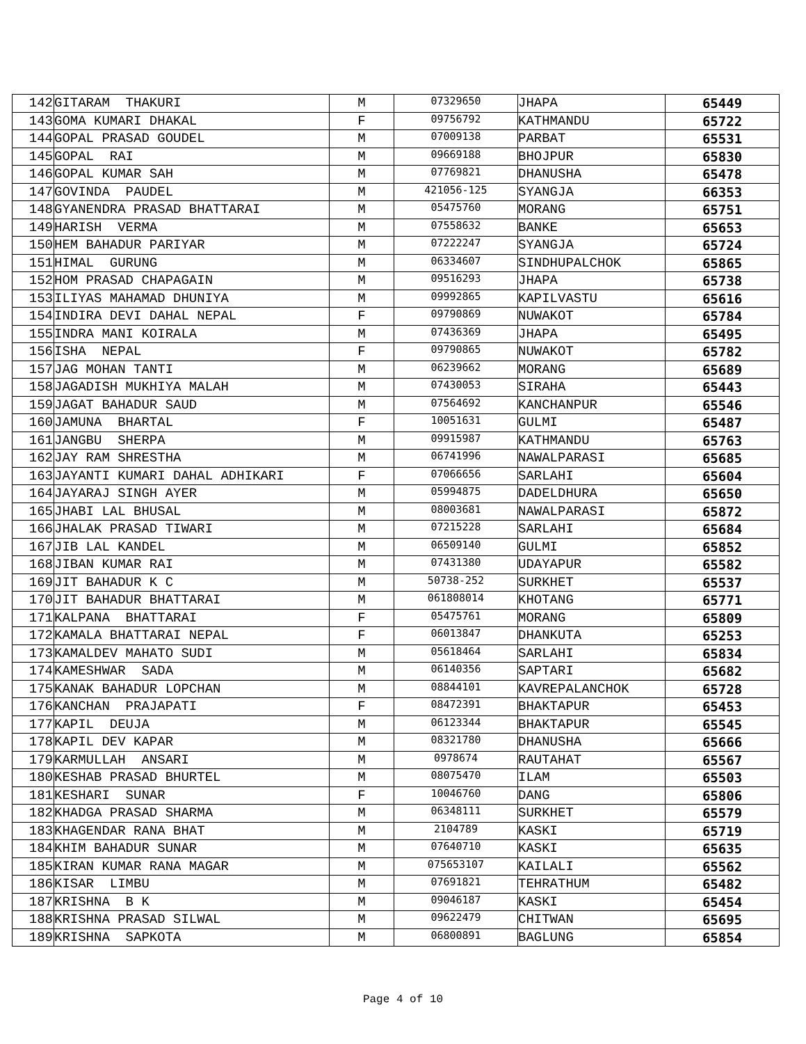| 142 | GITARAM THAKURI | M | 07329650 | JHAPA | 65449 |
| 143 | GOMA KUMARI DHAKAL | F | 09756792 | KATHMANDU | 65722 |
| 144 | GOPAL PRASAD GOUDEL | M | 07009138 | PARBAT | 65531 |
| 145 | GOPAL RAI | M | 09669188 | BHOJPUR | 65830 |
| 146 | GOPAL KUMAR SAH | M | 07769821 | DHANUSHA | 65478 |
| 147 | GOVINDA PAUDEL | M | 421056-125 | SYANGJA | 66353 |
| 148 | GYANENDRA PRASAD BHATTARAI | M | 05475760 | MORANG | 65751 |
| 149 | HARISH VERMA | M | 07558632 | BANKE | 65653 |
| 150 | HEM BAHADUR PARIYAR | M | 07222247 | SYANGJA | 65724 |
| 151 | HIMAL GURUNG | M | 06334607 | SINDHUPALCHOK | 65865 |
| 152 | HOM PRASAD CHAPAGAIN | M | 09516293 | JHAPA | 65738 |
| 153 | ILIYAS MAHAMAD DHUNIYA | M | 09992865 | KAPILVASTU | 65616 |
| 154 | INDIRA DEVI DAHAL NEPAL | F | 09790869 | NUWAKOT | 65784 |
| 155 | INDRA MANI KOIRALA | M | 07436369 | JHAPA | 65495 |
| 156 | ISHA NEPAL | F | 09790865 | NUWAKOT | 65782 |
| 157 | JAG MOHAN TANTI | M | 06239662 | MORANG | 65689 |
| 158 | JAGADISH MUKHIYA MALAH | M | 07430053 | SIRAHA | 65443 |
| 159 | JAGAT BAHADUR SAUD | M | 07564692 | KANCHANPUR | 65546 |
| 160 | JAMUNA BHARTAL | F | 10051631 | GULMI | 65487 |
| 161 | JANGBU SHERPA | M | 09915987 | KATHMANDU | 65763 |
| 162 | JAY RAM SHRESTHA | M | 06741996 | NAWALPARASI | 65685 |
| 163 | JAYANTI KUMARI DAHAL ADHIKARI | F | 07066656 | SARLAHI | 65604 |
| 164 | JAYARAJ SINGH AYER | M | 05994875 | DADELDHURA | 65650 |
| 165 | JHABI LAL BHUSAL | M | 08003681 | NAWALPARASI | 65872 |
| 166 | JHALAK PRASAD TIWARI | M | 07215228 | SARLAHI | 65684 |
| 167 | JIB LAL KANDEL | M | 06509140 | GULMI | 65852 |
| 168 | JIBAN KUMAR RAI | M | 07431380 | UDAYAPUR | 65582 |
| 169 | JIT BAHADUR K C | M | 50738-252 | SURKHET | 65537 |
| 170 | JIT BAHADUR BHATTARAI | M | 061808014 | KHOTANG | 65771 |
| 171 | KALPANA BHATTARAI | F | 05475761 | MORANG | 65809 |
| 172 | KAMALA BHATTARAI NEPAL | F | 06013847 | DHANKUTA | 65253 |
| 173 | KAMALDEV MAHATO SUDI | M | 05618464 | SARLAHI | 65834 |
| 174 | KAMESHWAR SADA | M | 06140356 | SAPTARI | 65682 |
| 175 | KANAK BAHADUR LOPCHAN | M | 08844101 | KAVREPALANCHOK | 65728 |
| 176 | KANCHAN PRAJAPATI | F | 08472391 | BHAKTAPUR | 65453 |
| 177 | KAPIL DEUJA | M | 06123344 | BHAKTAPUR | 65545 |
| 178 | KAPIL DEV KAPAR | M | 08321780 | DHANUSHA | 65666 |
| 179 | KARMULLAH ANSARI | M | 0978674 | RAUTAHAT | 65567 |
| 180 | KESHAB PRASAD BHURTEL | M | 08075470 | ILAM | 65503 |
| 181 | KESHARI SUNAR | F | 10046760 | DANG | 65806 |
| 182 | KHADGA PRASAD SHARMA | M | 06348111 | SURKHET | 65579 |
| 183 | KHAGENDAR RANA BHAT | M | 2104789 | KASKI | 65719 |
| 184 | KHIM BAHADUR SUNAR | M | 07640710 | KASKI | 65635 |
| 185 | KIRAN KUMAR RANA MAGAR | M | 075653107 | KAILALI | 65562 |
| 186 | KISAR LIMBU | M | 07691821 | TEHRATHUM | 65482 |
| 187 | KRISHNA B K | M | 09046187 | KASKI | 65454 |
| 188 | KRISHNA PRASAD SILWAL | M | 09622479 | CHITWAN | 65695 |
| 189 | KRISHNA SAPKOTA | M | 06800891 | BAGLUNG | 65854 |
Page 4 of 10